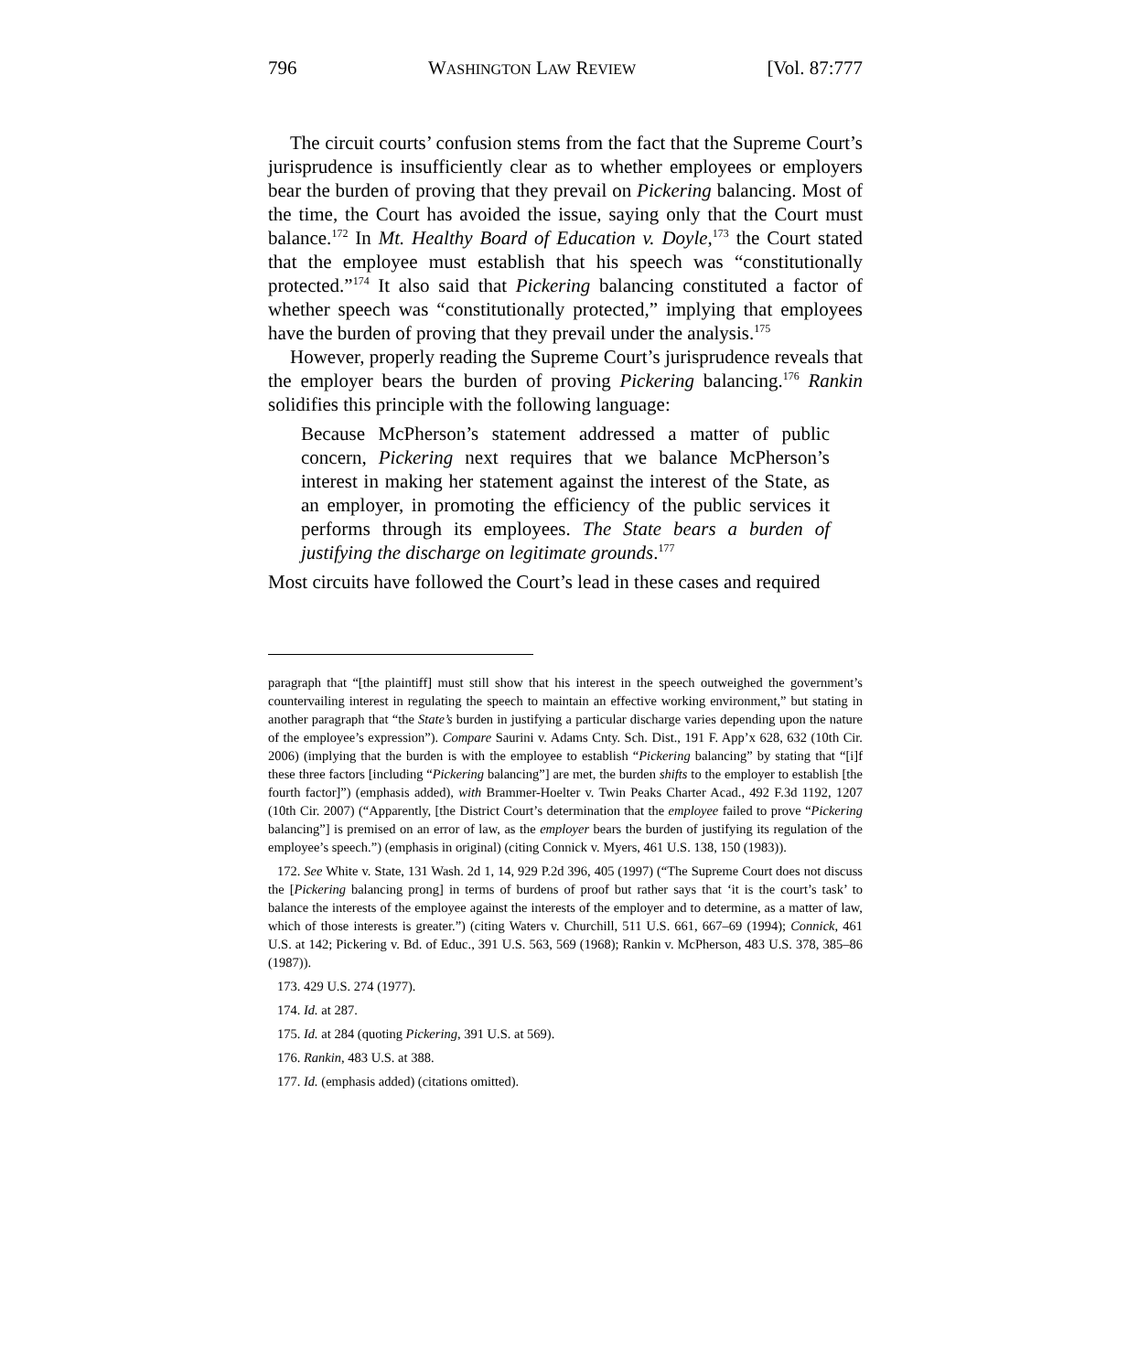796 WASHINGTON LAW REVIEW [Vol. 87:777
The circuit courts’ confusion stems from the fact that the Supreme Court’s jurisprudence is insufficiently clear as to whether employees or employers bear the burden of proving that they prevail on Pickering balancing. Most of the time, the Court has avoided the issue, saying only that the Court must balance.<sup>172</sup> In Mt. Healthy Board of Education v. Doyle,<sup>173</sup> the Court stated that the employee must establish that his speech was “constitutionally protected.”<sup>174</sup> It also said that Pickering balancing constituted a factor of whether speech was “constitutionally protected,” implying that employees have the burden of proving that they prevail under the analysis.<sup>175</sup>
However, properly reading the Supreme Court’s jurisprudence reveals that the employer bears the burden of proving Pickering balancing.<sup>176</sup> Rankin solidifies this principle with the following language:
Because McPherson’s statement addressed a matter of public concern, Pickering next requires that we balance McPherson’s interest in making her statement against the interest of the State, as an employer, in promoting the efficiency of the public services it performs through its employees. The State bears a burden of justifying the discharge on legitimate grounds.<sup>177</sup>
Most circuits have followed the Court’s lead in these cases and required
paragraph that “[the plaintiff] must still show that his interest in the speech outweighed the government’s countervailing interest in regulating the speech to maintain an effective working environment,” but stating in another paragraph that “the State’s burden in justifying a particular discharge varies depending upon the nature of the employee’s expression”). Compare Saurini v. Adams Cnty. Sch. Dist., 191 F. App’x 628, 632 (10th Cir. 2006) (implying that the burden is with the employee to establish “Pickering balancing” by stating that “[i]f these three factors [including “Pickering balancing”] are met, the burden shifts to the employer to establish [the fourth factor]”) (emphasis added), with Brammer-Hoelter v. Twin Peaks Charter Acad., 492 F.3d 1192, 1207 (10th Cir. 2007) (“Apparently, [the District Court’s determination that the employee failed to prove “Pickering balancing”] is premised on an error of law, as the employer bears the burden of justifying its regulation of the employee’s speech.”) (emphasis in original) (citing Connick v. Myers, 461 U.S. 138, 150 (1983)).
172. See White v. State, 131 Wash. 2d 1, 14, 929 P.2d 396, 405 (1997) (“The Supreme Court does not discuss the [Pickering balancing prong] in terms of burdens of proof but rather says that ‘it is the court’s task’ to balance the interests of the employee against the interests of the employer and to determine, as a matter of law, which of those interests is greater.”) (citing Waters v. Churchill, 511 U.S. 661, 667–69 (1994); Connick, 461 U.S. at 142; Pickering v. Bd. of Educ., 391 U.S. 563, 569 (1968); Rankin v. McPherson, 483 U.S. 378, 385–86 (1987)).
173. 429 U.S. 274 (1977).
174. Id. at 287.
175. Id. at 284 (quoting Pickering, 391 U.S. at 569).
176. Rankin, 483 U.S. at 388.
177. Id. (emphasis added) (citations omitted).